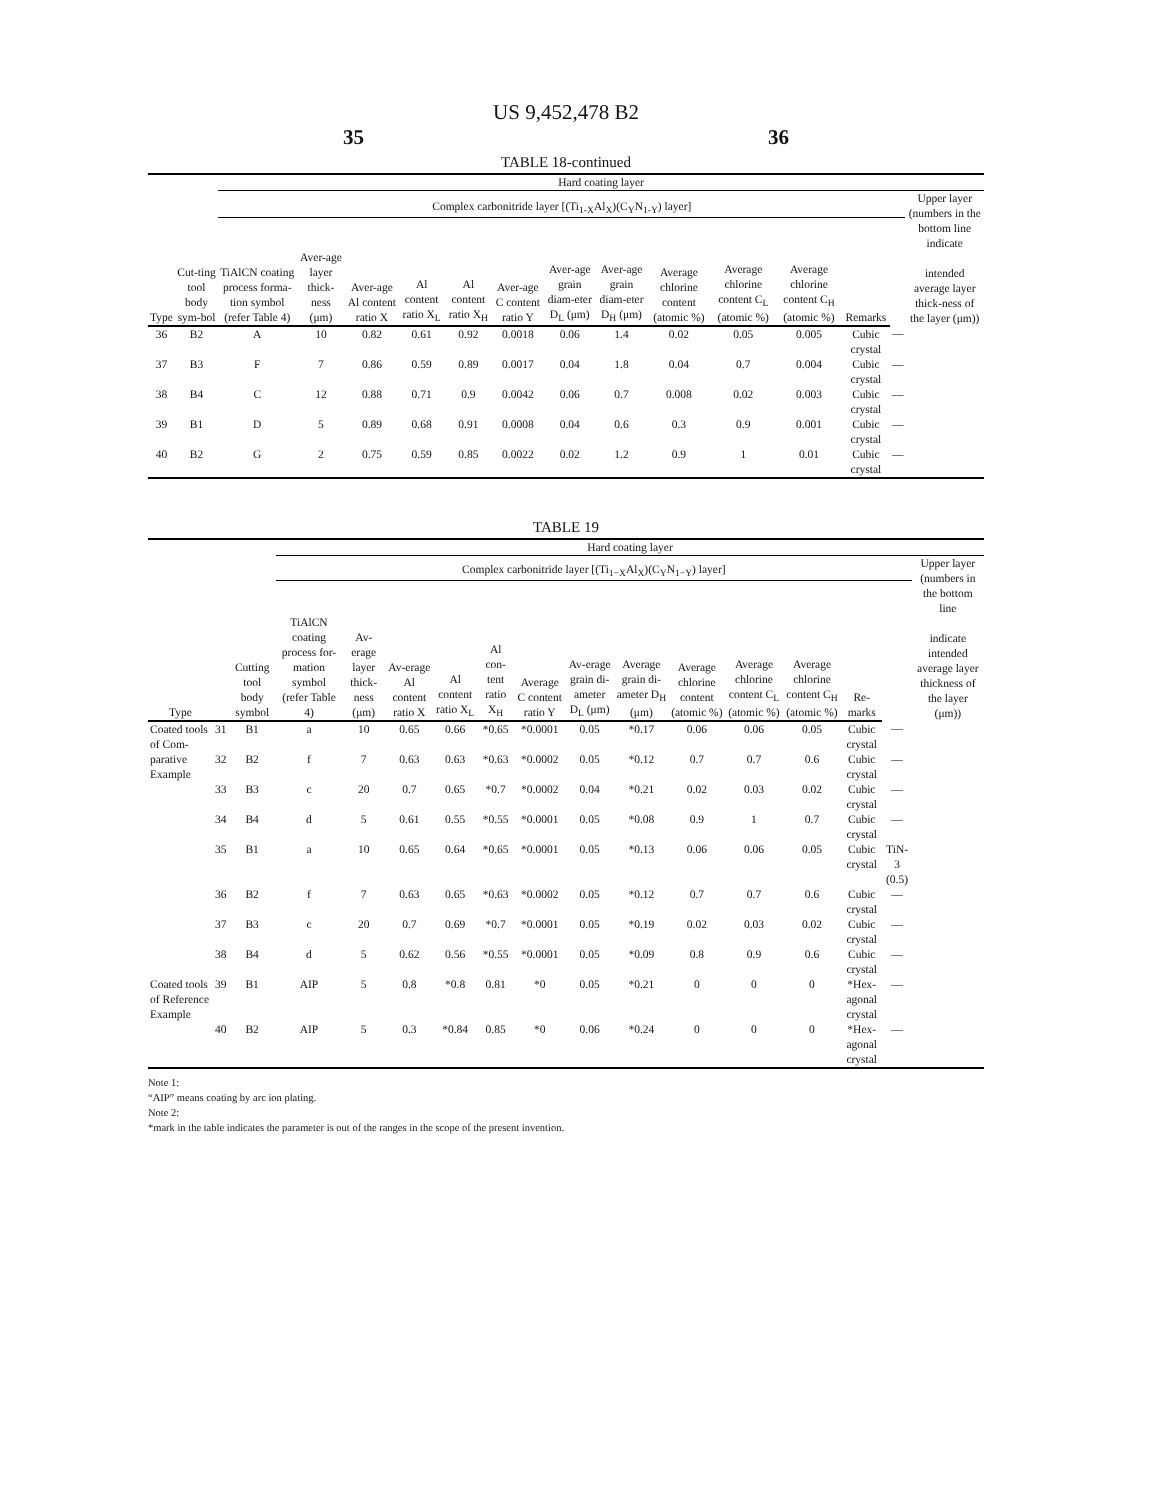US 9,452,478 B2
35 36
TABLE 18-continued
| | | Hard coating layer | | | | | | | | | | | | | |
| --- | --- | --- | --- | --- | --- | --- | --- | --- | --- | --- | --- | --- | --- | --- | --- |
| | | Complex carbonitride layer [(Ti<sub>1-X</sub>Al<sub>X</sub>)(C<sub>Y</sub>N<sub>1-Y</sub>) layer] | | | | | | | | | | | | | Upper layer (numbers in the bottom line indicate intended average layer thick-ness of the layer (μm)) |
| Type | Cut-ting tool body sym-bol | TiAlCN coating process forma-tion symbol (refer Table 4) | Aver-age layer thick-ness (μm) | Aver-age Al content ratio X | Al content ratio X<sub>L</sub> | Al content ratio X<sub>H</sub> | Aver-age C content ratio Y | Aver-age grain diam-eter D<sub>L</sub> (μm) | Aver-age grain diam-eter D<sub>H</sub> (μm) | Average chlorine content (atomic %) | Average chlorine content C<sub>L</sub> (atomic %) | Average chlorine content C<sub>H</sub> (atomic %) | Remarks | | |
| 36 | B2 | A | 10 | 0.82 | 0.61 | 0.92 | 0.0018 | 0.06 | 1.4 | 0.02 | 0.05 | 0.005 | Cubic crystal | — | |
| 37 | B3 | F | 7 | 0.86 | 0.59 | 0.89 | 0.0017 | 0.04 | 1.8 | 0.04 | 0.7 | 0.004 | Cubic crystal | — | |
| 38 | B4 | C | 12 | 0.88 | 0.71 | 0.9 | 0.0042 | 0.06 | 0.7 | 0.008 | 0.02 | 0.003 | Cubic crystal | — | |
| 39 | B1 | D | 5 | 0.89 | 0.68 | 0.91 | 0.0008 | 0.04 | 0.6 | 0.3 | 0.9 | 0.001 | Cubic crystal | — | |
| 40 | B2 | G | 2 | 0.75 | 0.59 | 0.85 | 0.0022 | 0.02 | 1.2 | 0.9 | 1 | 0.01 | Cubic crystal | — | |
TABLE 19
| | | | Hard coating layer | | | | | | | | | | | | | |
| --- | --- | --- | --- | --- | --- | --- | --- | --- | --- | --- | --- | --- | --- | --- | --- | --- |
| | | | Complex carbonitride layer [(Ti<sub>1−X</sub>Al<sub>X</sub>)(C<sub>Y</sub>N<sub>1−Y</sub>) layer] | | | | | | | | | | | | | Upper layer (numbers in the bottom line indicate intended average layer thickness of the layer (μm)) |
| Type | | Cutting tool body symbol | TiAlCN coating process for-mation symbol (refer Table 4) | Av-erage layer thick-ness (μm) | Av-erage Al content ratio X | Al content ratio X<sub>L</sub> | Al con-tent ratio X<sub>H</sub> | Average C content ratio Y | Av-erage grain di-ameter D<sub>L</sub> (μm) | Average grain di-ameter D<sub>H</sub> (μm) | Average chlorine content (atomic %) | Average chlorine content C<sub>L</sub> (atomic %) | Average chlorine content C<sub>H</sub> (atomic %) | Re-marks | | |
| Coated tools of Com-parative Example | 31 | B1 | a | 10 | 0.65 | 0.66 | *0.65 | *0.0001 | 0.05 | *0.17 | 0.06 | 0.06 | 0.05 | Cubic crystal | — | |
| | 32 | B2 | f | 7 | 0.63 | 0.63 | *0.63 | *0.0002 | 0.05 | *0.12 | 0.7 | 0.7 | 0.6 | Cubic crystal | — | |
| | 33 | B3 | c | 20 | 0.7 | 0.65 | *0.7 | *0.0002 | 0.04 | *0.21 | 0.02 | 0.03 | 0.02 | Cubic crystal | — | |
| | 34 | B4 | d | 5 | 0.61 | 0.55 | *0.55 | *0.0001 | 0.05 | *0.08 | 0.9 | 1 | 0.7 | Cubic crystal | — | |
| | 35 | B1 | a | 10 | 0.65 | 0.64 | *0.65 | *0.0001 | 0.05 | *0.13 | 0.06 | 0.06 | 0.05 | Cubic crystal | TiN-3 (0.5) | |
| | 36 | B2 | f | 7 | 0.63 | 0.65 | *0.63 | *0.0002 | 0.05 | *0.12 | 0.7 | 0.7 | 0.6 | Cubic crystal | — | |
| | 37 | B3 | c | 20 | 0.7 | 0.69 | *0.7 | *0.0001 | 0.05 | *0.19 | 0.02 | 0.03 | 0.02 | Cubic crystal | — | |
| | 38 | B4 | d | 5 | 0.62 | 0.56 | *0.55 | *0.0001 | 0.05 | *0.09 | 0.8 | 0.9 | 0.6 | Cubic crystal | — | |
| Coated tools of Reference Example | 39 | B1 | AIP | 5 | 0.8 | *0.8 | 0.81 | *0 | 0.05 | *0.21 | 0 | 0 | 0 | *Hex-agonal crystal | — | |
| | 40 | B2 | AIP | 5 | 0.3 | *0.84 | 0.85 | *0 | 0.06 | *0.24 | 0 | 0 | 0 | *Hex-agonal crystal | — | |
Note 1:
“AIP” means coating by arc ion plating.
Note 2:
*mark in the table indicates the parameter is out of the ranges in the scope of the present invention.